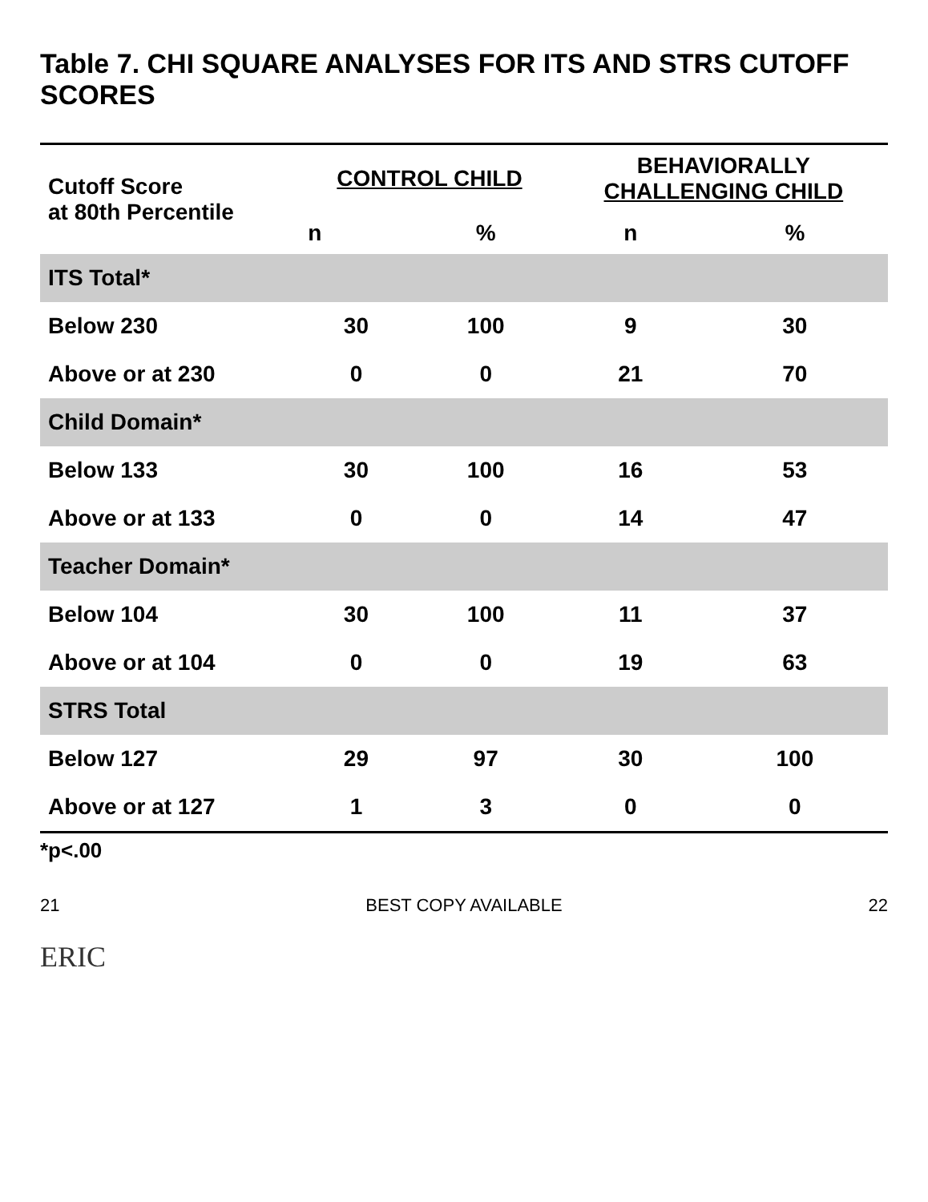Table 7. CHI SQUARE ANALYSES FOR ITS AND STRS CUTOFF SCORES
| Cutoff Score at 80th Percentile | CONTROL CHILD | | BEHAVIORALLY CHALLENGING CHILD | |
| --- | --- | --- | --- | --- |
| | n | % | n | % |
| ITS Total* | | | | |
| Below 230 | 30 | 100 | 9 | 30 |
| Above or at 230 | 0 | 0 | 21 | 70 |
| Child Domain* | | | | |
| Below 133 | 30 | 100 | 16 | 53 |
| Above or at 133 | 0 | 0 | 14 | 47 |
| Teacher Domain* | | | | |
| Below 104 | 30 | 100 | 11 | 37 |
| Above or at 104 | 0 | 0 | 19 | 63 |
| STRS Total | | | | |
| Below 127 | 29 | 97 | 30 | 100 |
| Above or at 127 | 1 | 3 | 0 | 0 |
*p<.00
21 BEST COPY AVAILABLE 22
ERIC